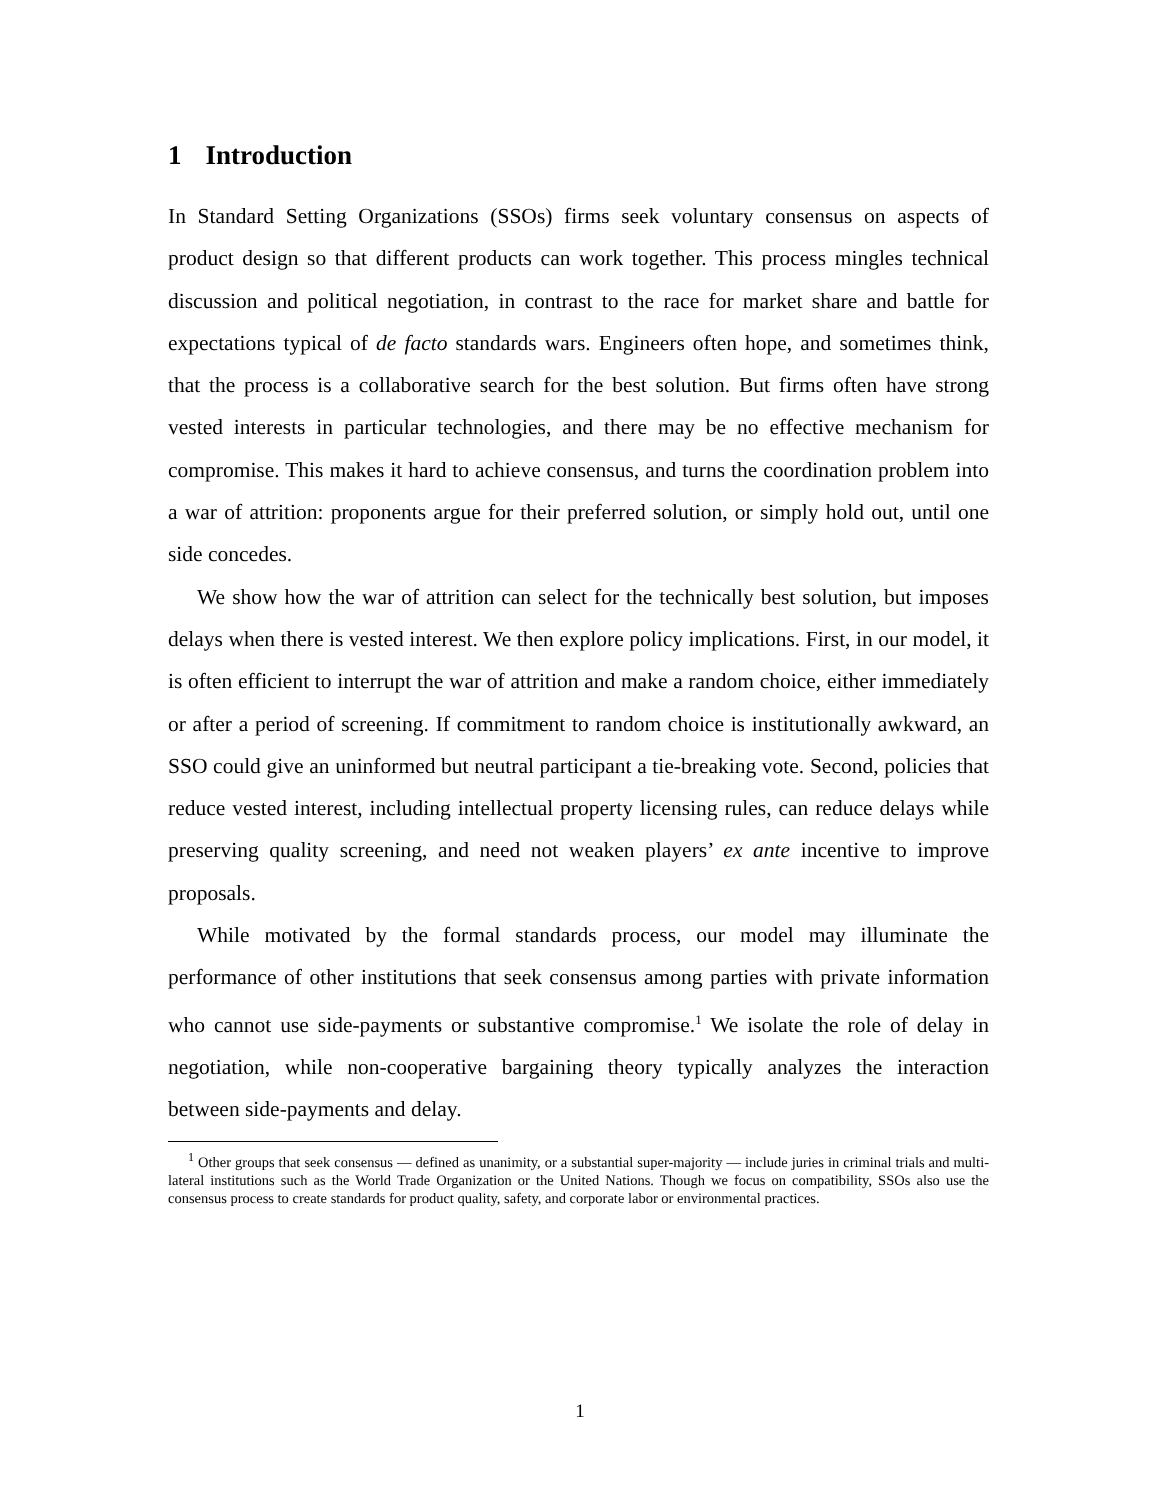1 Introduction
In Standard Setting Organizations (SSOs) firms seek voluntary consensus on aspects of product design so that different products can work together. This process mingles technical discussion and political negotiation, in contrast to the race for market share and battle for expectations typical of de facto standards wars. Engineers often hope, and sometimes think, that the process is a collaborative search for the best solution. But firms often have strong vested interests in particular technologies, and there may be no effective mechanism for compromise. This makes it hard to achieve consensus, and turns the coordination problem into a war of attrition: proponents argue for their preferred solution, or simply hold out, until one side concedes.
We show how the war of attrition can select for the technically best solution, but imposes delays when there is vested interest. We then explore policy implications. First, in our model, it is often efficient to interrupt the war of attrition and make a random choice, either immediately or after a period of screening. If commitment to random choice is institutionally awkward, an SSO could give an uninformed but neutral participant a tie-breaking vote. Second, policies that reduce vested interest, including intellectual property licensing rules, can reduce delays while preserving quality screening, and need not weaken players’ ex ante incentive to improve proposals.
While motivated by the formal standards process, our model may illuminate the performance of other institutions that seek consensus among parties with private information who cannot use side-payments or substantive compromise.<sup>1</sup> We isolate the role of delay in negotiation, while non-cooperative bargaining theory typically analyzes the interaction between side-payments and delay.
<sup>1</sup> Other groups that seek consensus — defined as unanimity, or a substantial super-majority — include juries in criminal trials and multi-lateral institutions such as the World Trade Organization or the United Nations. Though we focus on compatibility, SSOs also use the consensus process to create standards for product quality, safety, and corporate labor or environmental practices.
1